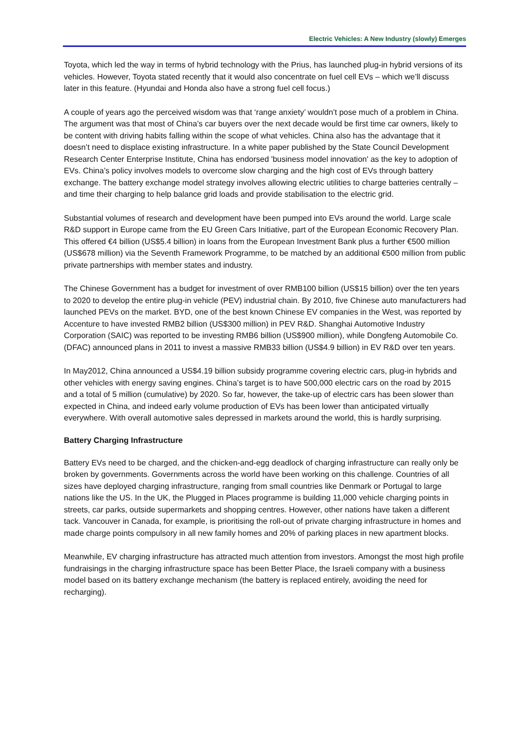Electric Vehicles: A New Industry (slowly) Emerges
Toyota, which led the way in terms of hybrid technology with the Prius, has launched plug-in hybrid versions of its vehicles. However, Toyota stated recently that it would also concentrate on fuel cell EVs – which we’ll discuss later in this feature. (Hyundai and Honda also have a strong fuel cell focus.)
A couple of years ago the perceived wisdom was that ‘range anxiety’ wouldn’t pose much of a problem in China. The argument was that most of China’s car buyers over the next decade would be first time car owners, likely to be content with driving habits falling within the scope of what vehicles. China also has the advantage that it doesn’t need to displace existing infrastructure. In a white paper published by the State Council Development Research Center Enterprise Institute, China has endorsed 'business model innovation' as the key to adoption of EVs. China’s policy involves models to overcome slow charging and the high cost of EVs through battery exchange. The battery exchange model strategy involves allowing electric utilities to charge batteries centrally – and time their charging to help balance grid loads and provide stabilisation to the electric grid.
Substantial volumes of research and development have been pumped into EVs around the world. Large scale R&D support in Europe came from the EU Green Cars Initiative, part of the European Economic Recovery Plan. This offered €4 billion (US$5.4 billion) in loans from the European Investment Bank plus a further €500 million (US$678 million) via the Seventh Framework Programme, to be matched by an additional €500 million from public private partnerships with member states and industry.
The Chinese Government has a budget for investment of over RMB100 billion (US$15 billion) over the ten years to 2020 to develop the entire plug-in vehicle (PEV) industrial chain. By 2010, five Chinese auto manufacturers had launched PEVs on the market. BYD, one of the best known Chinese EV companies in the West, was reported by Accenture to have invested RMB2 billion (US$300 million) in PEV R&D. Shanghai Automotive Industry Corporation (SAIC) was reported to be investing RMB6 billion (US$900 million), while Dongfeng Automobile Co. (DFAC) announced plans in 2011 to invest a massive RMB33 billion (US$4.9 billion) in EV R&D over ten years.
In May2012, China announced a US$4.19 billion subsidy programme covering electric cars, plug-in hybrids and other vehicles with energy saving engines. China’s target is to have 500,000 electric cars on the road by 2015 and a total of 5 million (cumulative) by 2020. So far, however, the take-up of electric cars has been slower than expected in China, and indeed early volume production of EVs has been lower than anticipated virtually everywhere. With overall automotive sales depressed in markets around the world, this is hardly surprising.
Battery Charging Infrastructure
Battery EVs need to be charged, and the chicken-and-egg deadlock of charging infrastructure can really only be broken by governments. Governments across the world have been working on this challenge. Countries of all sizes have deployed charging infrastructure, ranging from small countries like Denmark or Portugal to large nations like the US. In the UK, the Plugged in Places programme is building 11,000 vehicle charging points in streets, car parks, outside supermarkets and shopping centres. However, other nations have taken a different tack. Vancouver in Canada, for example, is prioritising the roll-out of private charging infrastructure in homes and made charge points compulsory in all new family homes and 20% of parking places in new apartment blocks.
Meanwhile, EV charging infrastructure has attracted much attention from investors. Amongst the most high profile fundraisings in the charging infrastructure space has been Better Place, the Israeli company with a business model based on its battery exchange mechanism (the battery is replaced entirely, avoiding the need for recharging).